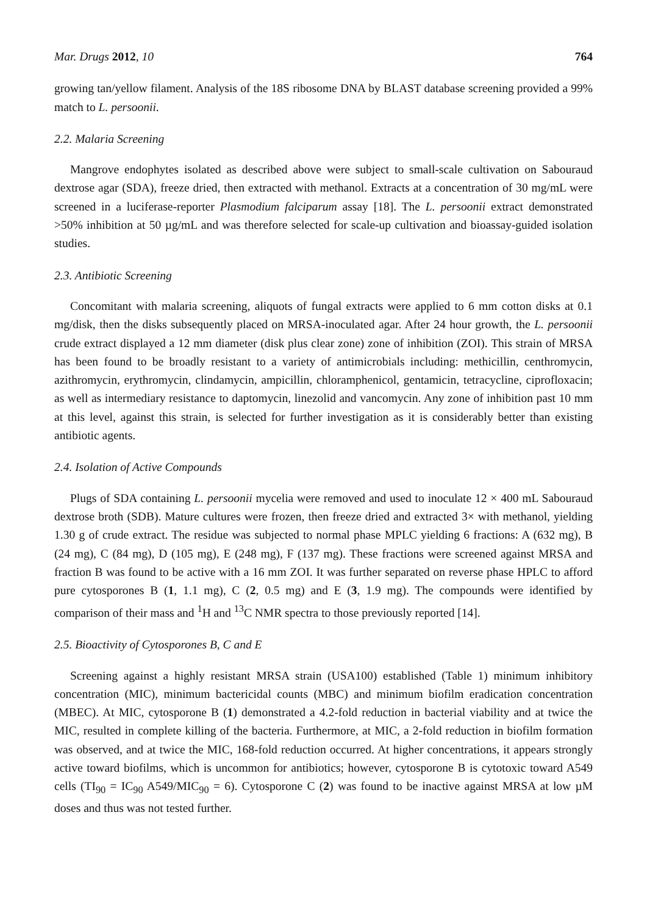Mar. Drugs 2012, 10 764
growing tan/yellow filament. Analysis of the 18S ribosome DNA by BLAST database screening provided a 99% match to L. persoonii.
2.2. Malaria Screening
Mangrove endophytes isolated as described above were subject to small-scale cultivation on Sabouraud dextrose agar (SDA), freeze dried, then extracted with methanol. Extracts at a concentration of 30 mg/mL were screened in a luciferase-reporter Plasmodium falciparum assay [18]. The L. persoonii extract demonstrated >50% inhibition at 50 µg/mL and was therefore selected for scale-up cultivation and bioassay-guided isolation studies.
2.3. Antibiotic Screening
Concomitant with malaria screening, aliquots of fungal extracts were applied to 6 mm cotton disks at 0.1 mg/disk, then the disks subsequently placed on MRSA-inoculated agar. After 24 hour growth, the L. persoonii crude extract displayed a 12 mm diameter (disk plus clear zone) zone of inhibition (ZOI). This strain of MRSA has been found to be broadly resistant to a variety of antimicrobials including: methicillin, centhromycin, azithromycin, erythromycin, clindamycin, ampicillin, chloramphenicol, gentamicin, tetracycline, ciprofloxacin; as well as intermediary resistance to daptomycin, linezolid and vancomycin. Any zone of inhibition past 10 mm at this level, against this strain, is selected for further investigation as it is considerably better than existing antibiotic agents.
2.4. Isolation of Active Compounds
Plugs of SDA containing L. persoonii mycelia were removed and used to inoculate 12 × 400 mL Sabouraud dextrose broth (SDB). Mature cultures were frozen, then freeze dried and extracted 3× with methanol, yielding 1.30 g of crude extract. The residue was subjected to normal phase MPLC yielding 6 fractions: A (632 mg), B (24 mg), C (84 mg), D (105 mg), E (248 mg), F (137 mg). These fractions were screened against MRSA and fraction B was found to be active with a 16 mm ZOI. It was further separated on reverse phase HPLC to afford pure cytosporones B (1, 1.1 mg), C (2, 0.5 mg) and E (3, 1.9 mg). The compounds were identified by comparison of their mass and <sup>1</sup>H and <sup>13</sup>C NMR spectra to those previously reported [14].
2.5. Bioactivity of Cytosporones B, C and E
Screening against a highly resistant MRSA strain (USA100) established (Table 1) minimum inhibitory concentration (MIC), minimum bactericidal counts (MBC) and minimum biofilm eradication concentration (MBEC). At MIC, cytosporone B (1) demonstrated a 4.2-fold reduction in bacterial viability and at twice the MIC, resulted in complete killing of the bacteria. Furthermore, at MIC, a 2-fold reduction in biofilm formation was observed, and at twice the MIC, 168-fold reduction occurred. At higher concentrations, it appears strongly active toward biofilms, which is uncommon for antibiotics; however, cytosporone B is cytotoxic toward A549 cells (TI<sub>90</sub> = IC<sub>90</sub> A549/MIC<sub>90</sub> = 6). Cytosporone C (2) was found to be inactive against MRSA at low µM doses and thus was not tested further.